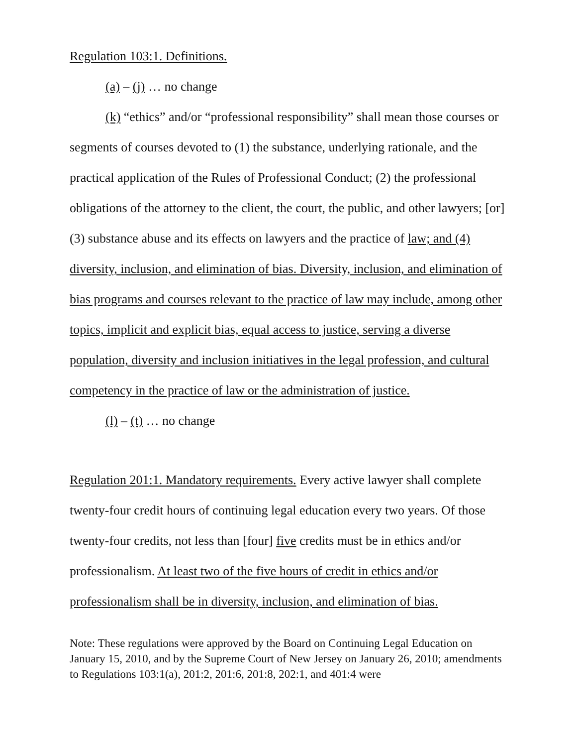Regulation 103:1. Definitions.
(a) – (j) … no change
(k) “ethics” and/or “professional responsibility” shall mean those courses or segments of courses devoted to (1) the substance, underlying rationale, and the practical application of the Rules of Professional Conduct; (2) the professional obligations of the attorney to the client, the court, the public, and other lawyers; [or] (3) substance abuse and its effects on lawyers and the practice of law; and (4) diversity, inclusion, and elimination of bias. Diversity, inclusion, and elimination of bias programs and courses relevant to the practice of law may include, among other topics, implicit and explicit bias, equal access to justice, serving a diverse population, diversity and inclusion initiatives in the legal profession, and cultural competency in the practice of law or the administration of justice.
(l) – (t) … no change
Regulation 201:1. Mandatory requirements. Every active lawyer shall complete twenty-four credit hours of continuing legal education every two years. Of those twenty-four credits, not less than [four] five credits must be in ethics and/or professionalism. At least two of the five hours of credit in ethics and/or professionalism shall be in diversity, inclusion, and elimination of bias.
Note: These regulations were approved by the Board on Continuing Legal Education on January 15, 2010, and by the Supreme Court of New Jersey on January 26, 2010; amendments to Regulations 103:1(a), 201:2, 201:6, 201:8, 202:1, and 401:4 were